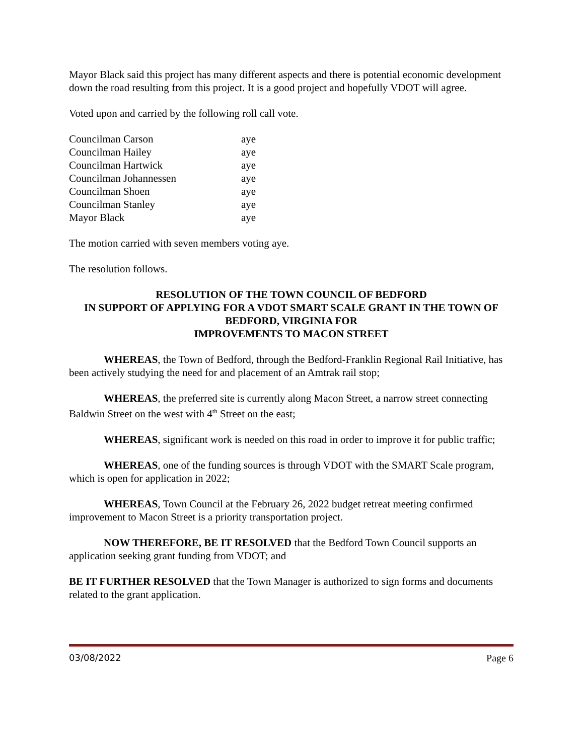Mayor Black said this project has many different aspects and there is potential economic development down the road resulting from this project. It is a good project and hopefully VDOT will agree.
Voted upon and carried by the following roll call vote.
| Councilman Carson | aye |
| Councilman Hailey | aye |
| Councilman Hartwick | aye |
| Councilman Johannessen | aye |
| Councilman Shoen | aye |
| Councilman Stanley | aye |
| Mayor Black | aye |
The motion carried with seven members voting aye.
The resolution follows.
RESOLUTION OF THE TOWN COUNCIL OF BEDFORD
IN SUPPORT OF APPLYING FOR A VDOT SMART SCALE GRANT IN THE TOWN OF BEDFORD, VIRGINIA FOR
IMPROVEMENTS TO MACON STREET
WHEREAS, the Town of Bedford, through the Bedford-Franklin Regional Rail Initiative, has been actively studying the need for and placement of an Amtrak rail stop;
WHEREAS, the preferred site is currently along Macon Street, a narrow street connecting Baldwin Street on the west with 4<sup>th</sup> Street on the east;
WHEREAS, significant work is needed on this road in order to improve it for public traffic;
WHEREAS, one of the funding sources is through VDOT with the SMART Scale program, which is open for application in 2022;
WHEREAS, Town Council at the February 26, 2022 budget retreat meeting confirmed improvement to Macon Street is a priority transportation project.
NOW THEREFORE, BE IT RESOLVED that the Bedford Town Council supports an application seeking grant funding from VDOT; and
BE IT FURTHER RESOLVED that the Town Manager is authorized to sign forms and documents related to the grant application.
03/08/2022 Page 6